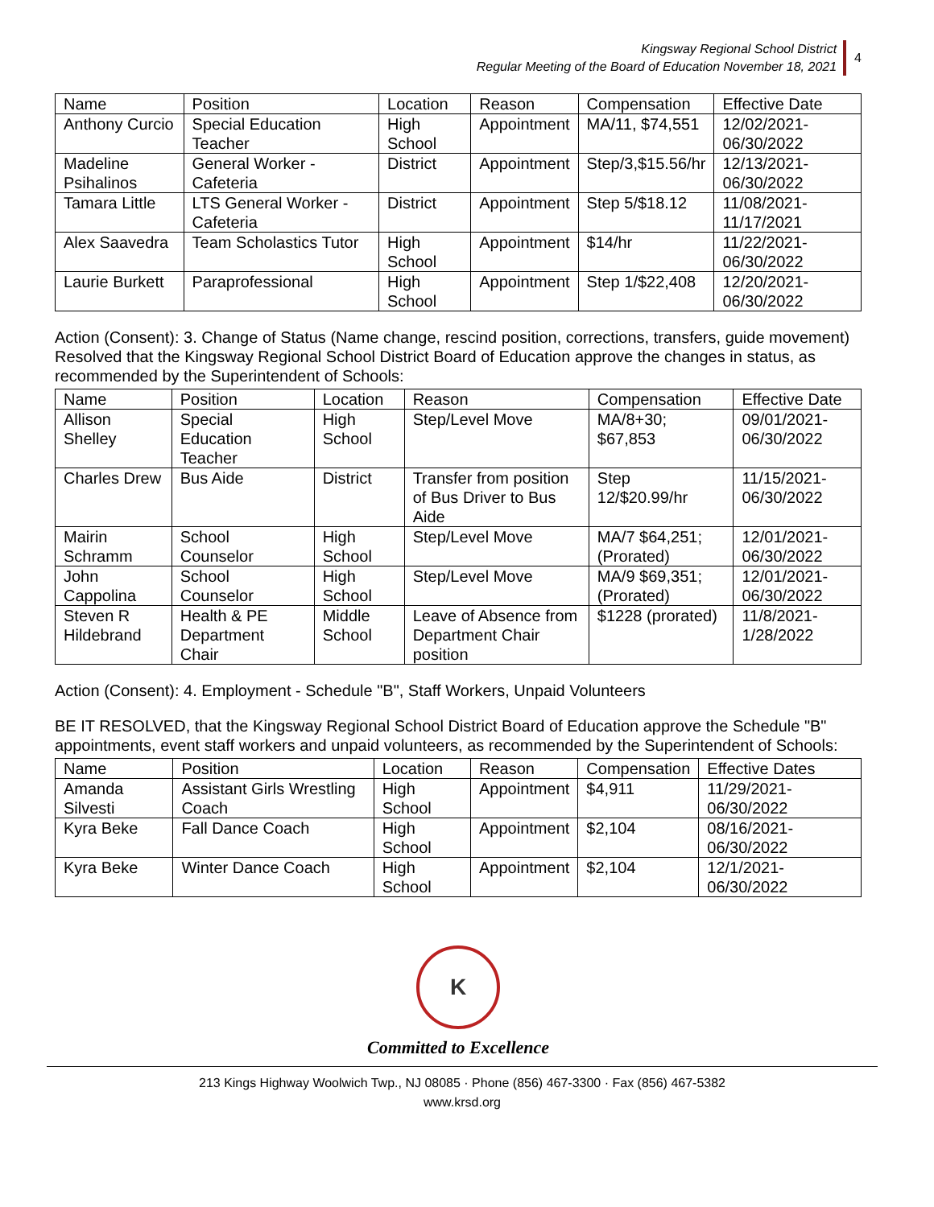Kingsway Regional School District
Regular Meeting of the Board of Education November 18, 2021
4
| Name | Position | Location | Reason | Compensation | Effective Date |
| --- | --- | --- | --- | --- | --- |
| Anthony Curcio | Special Education Teacher | High School | Appointment | MA/11, $74,551 | 12/02/2021-06/30/2022 |
| Madeline Psihalinos | General Worker - Cafeteria | District | Appointment | Step/3,$15.56/hr | 12/13/2021-06/30/2022 |
| Tamara Little | LTS General Worker - Cafeteria | District | Appointment | Step 5/$18.12 | 11/08/2021-11/17/2021 |
| Alex Saavedra | Team Scholastics Tutor | High School | Appointment | $14/hr | 11/22/2021-06/30/2022 |
| Laurie Burkett | Paraprofessional | High School | Appointment | Step 1/$22,408 | 12/20/2021-06/30/2022 |
Action (Consent): 3. Change of Status (Name change, rescind position, corrections, transfers, guide movement)
Resolved that the Kingsway Regional School District Board of Education approve the changes in status, as recommended by the Superintendent of Schools:
| Name | Position | Location | Reason | Compensation | Effective Date |
| --- | --- | --- | --- | --- | --- |
| Allison Shelley | Special Education Teacher | High School | Step/Level Move | MA/8+30; $67,853 | 09/01/2021-06/30/2022 |
| Charles Drew | Bus Aide | District | Transfer from position of Bus Driver to Bus Aide | Step 12/$20.99/hr | 11/15/2021-06/30/2022 |
| Mairin Schramm | School Counselor | High School | Step/Level Move | MA/7 $64,251; (Prorated) | 12/01/2021-06/30/2022 |
| John Cappolina | School Counselor | High School | Step/Level Move | MA/9 $69,351; (Prorated) | 12/01/2021-06/30/2022 |
| Steven R Hildebrand | Health & PE Department Chair | Middle School | Leave of Absence from Department Chair position | $1228 (prorated) | 11/8/2021-1/28/2022 |
Action (Consent): 4. Employment - Schedule "B", Staff Workers, Unpaid Volunteers
BE IT RESOLVED, that the Kingsway Regional School District Board of Education approve the Schedule "B" appointments, event staff workers and unpaid volunteers, as recommended by the Superintendent of Schools:
| Name | Position | Location | Reason | Compensation | Effective Dates |
| --- | --- | --- | --- | --- | --- |
| Amanda Silvesti | Assistant Girls Wrestling Coach | High School | Appointment | $4,911 | 11/29/2021-06/30/2022 |
| Kyra Beke | Fall Dance Coach | High School | Appointment | $2,104 | 08/16/2021-06/30/2022 |
| Kyra Beke | Winter Dance Coach | High School | Appointment | $2,104 | 12/1/2021-06/30/2022 |
K
Committed to Excellence
213 Kings Highway Woolwich Twp., NJ 08085 · Phone (856) 467-3300 · Fax (856) 467-5382
www.krsd.org